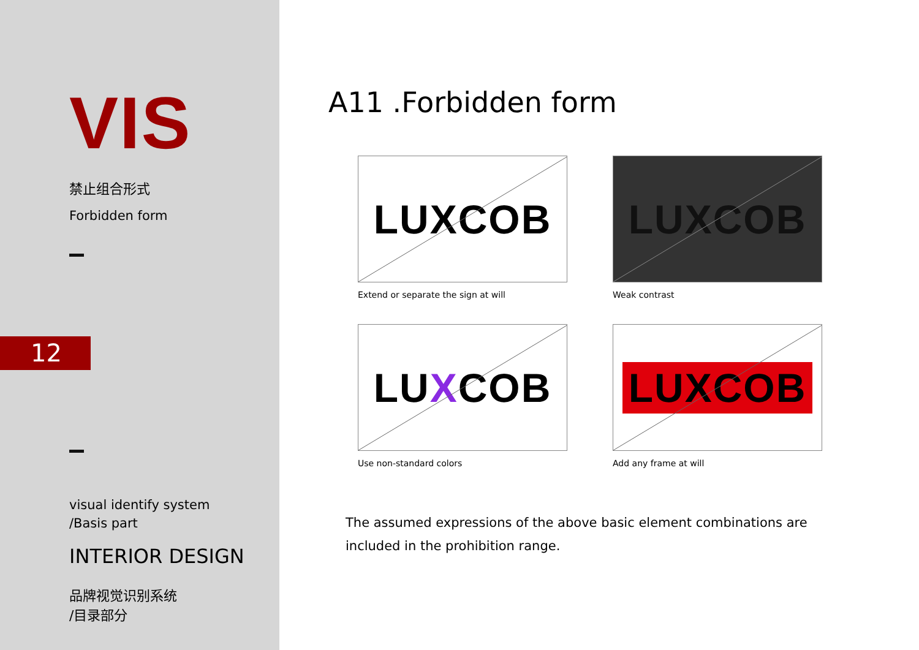VIS
禁止组合形式
Forbidden form
12
visual identify system
/Basis part
INTERIOR DESIGN
品牌视觉识别系统
/目录部分
A11 .Forbidden form
LUXCOB
Extend or separate the sign at will
LUXCOB
Weak contrast
LUXCOB
Use non-standard colors
LUXCOB
Add any frame at will
The assumed expressions of the above basic element combinations are included in the prohibition range.